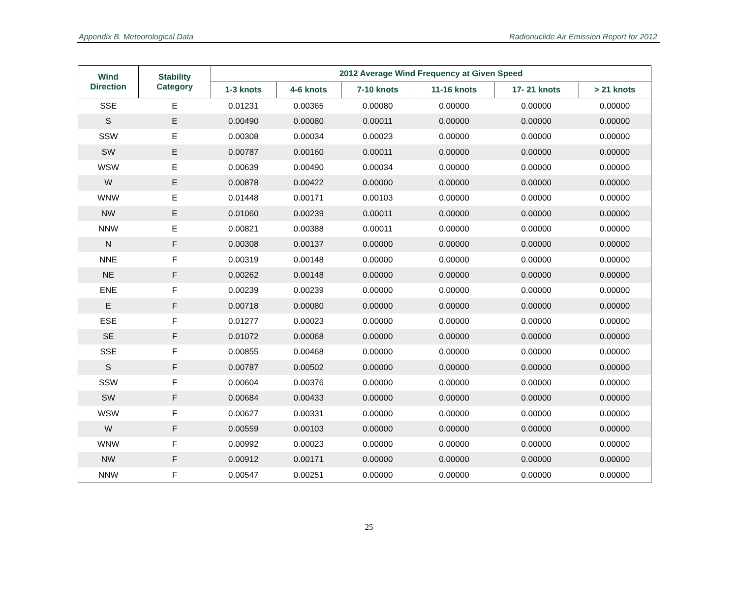Appendix B. Meteorological Data Radionuclide Air Emission Report for 2012
| Wind Direction | Stability Category | 2012 Average Wind Frequency at Given Speed | | | | | |
| --- | --- | --- | --- | --- | --- | --- | --- |
| | | 1-3 knots | 4-6 knots | 7-10 knots | 11-16 knots | 17- 21 knots | > 21 knots |
| SSE | E | 0.01231 | 0.00365 | 0.00080 | 0.00000 | 0.00000 | 0.00000 |
| S | E | 0.00490 | 0.00080 | 0.00011 | 0.00000 | 0.00000 | 0.00000 |
| SSW | E | 0.00308 | 0.00034 | 0.00023 | 0.00000 | 0.00000 | 0.00000 |
| SW | E | 0.00787 | 0.00160 | 0.00011 | 0.00000 | 0.00000 | 0.00000 |
| WSW | E | 0.00639 | 0.00490 | 0.00034 | 0.00000 | 0.00000 | 0.00000 |
| W | E | 0.00878 | 0.00422 | 0.00000 | 0.00000 | 0.00000 | 0.00000 |
| WNW | E | 0.01448 | 0.00171 | 0.00103 | 0.00000 | 0.00000 | 0.00000 |
| NW | E | 0.01060 | 0.00239 | 0.00011 | 0.00000 | 0.00000 | 0.00000 |
| NNW | E | 0.00821 | 0.00388 | 0.00011 | 0.00000 | 0.00000 | 0.00000 |
| N | F | 0.00308 | 0.00137 | 0.00000 | 0.00000 | 0.00000 | 0.00000 |
| NNE | F | 0.00319 | 0.00148 | 0.00000 | 0.00000 | 0.00000 | 0.00000 |
| NE | F | 0.00262 | 0.00148 | 0.00000 | 0.00000 | 0.00000 | 0.00000 |
| ENE | F | 0.00239 | 0.00239 | 0.00000 | 0.00000 | 0.00000 | 0.00000 |
| E | F | 0.00718 | 0.00080 | 0.00000 | 0.00000 | 0.00000 | 0.00000 |
| ESE | F | 0.01277 | 0.00023 | 0.00000 | 0.00000 | 0.00000 | 0.00000 |
| SE | F | 0.01072 | 0.00068 | 0.00000 | 0.00000 | 0.00000 | 0.00000 |
| SSE | F | 0.00855 | 0.00468 | 0.00000 | 0.00000 | 0.00000 | 0.00000 |
| S | F | 0.00787 | 0.00502 | 0.00000 | 0.00000 | 0.00000 | 0.00000 |
| SSW | F | 0.00604 | 0.00376 | 0.00000 | 0.00000 | 0.00000 | 0.00000 |
| SW | F | 0.00684 | 0.00433 | 0.00000 | 0.00000 | 0.00000 | 0.00000 |
| WSW | F | 0.00627 | 0.00331 | 0.00000 | 0.00000 | 0.00000 | 0.00000 |
| W | F | 0.00559 | 0.00103 | 0.00000 | 0.00000 | 0.00000 | 0.00000 |
| WNW | F | 0.00992 | 0.00023 | 0.00000 | 0.00000 | 0.00000 | 0.00000 |
| NW | F | 0.00912 | 0.00171 | 0.00000 | 0.00000 | 0.00000 | 0.00000 |
| NNW | F | 0.00547 | 0.00251 | 0.00000 | 0.00000 | 0.00000 | 0.00000 |
25